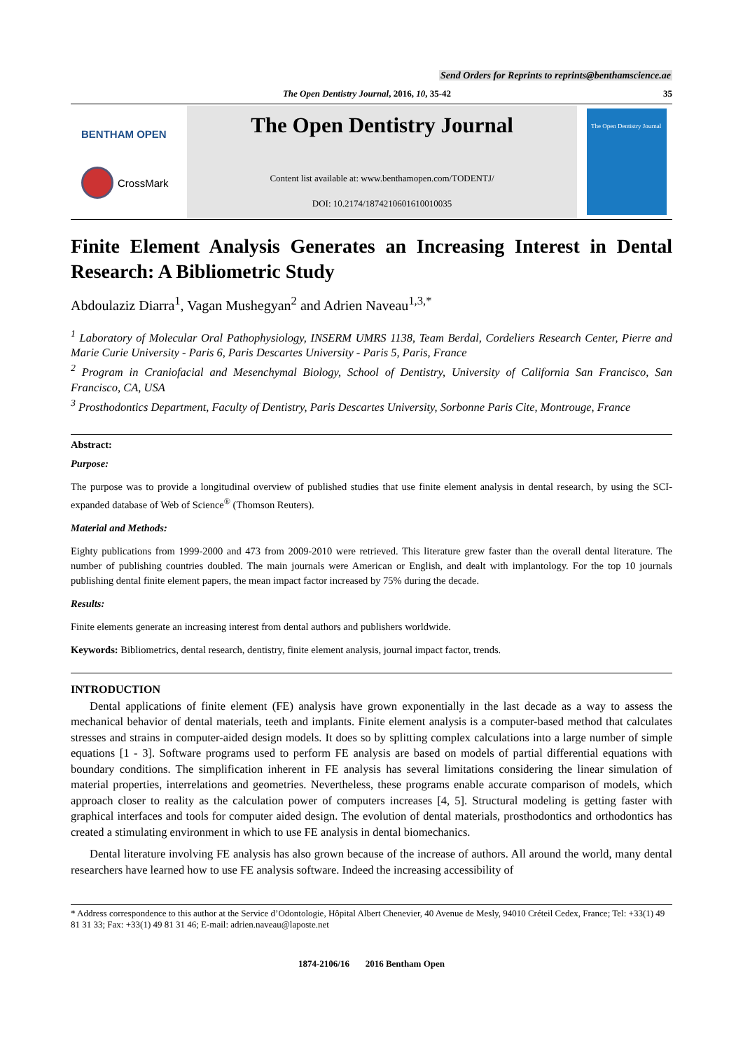Send Orders for Reprints to reprints@benthamscience.ae
The Open Dentistry Journal, 2016, 10, 35-42 35
BENTHAM OPEN
CrossMark
The Open Dentistry Journal
Content list available at: www.benthamopen.com/TODENTJ/
DOI: 10.2174/1874210601610010035
The Open Dentistry Journal
Finite Element Analysis Generates an Increasing Interest in Dental Research: A Bibliometric Study
Abdoulaziz Diarra<sup>1</sup>, Vagan Mushegyan<sup>2</sup> and Adrien Naveau<sup>1,3,*</sup>
<sup>1</sup> Laboratory of Molecular Oral Pathophysiology, INSERM UMRS 1138, Team Berdal, Cordeliers Research Center, Pierre and Marie Curie University - Paris 6, Paris Descartes University - Paris 5, Paris, France
<sup>2</sup> Program in Craniofacial and Mesenchymal Biology, School of Dentistry, University of California San Francisco, San Francisco, CA, USA
<sup>3</sup> Prosthodontics Department, Faculty of Dentistry, Paris Descartes University, Sorbonne Paris Cite, Montrouge, France
Abstract:
Purpose:
The purpose was to provide a longitudinal overview of published studies that use finite element analysis in dental research, by using the SCI-expanded database of Web of Science<sup>®</sup> (Thomson Reuters).
Material and Methods:
Eighty publications from 1999-2000 and 473 from 2009-2010 were retrieved. This literature grew faster than the overall dental literature. The number of publishing countries doubled. The main journals were American or English, and dealt with implantology. For the top 10 journals publishing dental finite element papers, the mean impact factor increased by 75% during the decade.
Results:
Finite elements generate an increasing interest from dental authors and publishers worldwide.
Keywords: Bibliometrics, dental research, dentistry, finite element analysis, journal impact factor, trends.
INTRODUCTION
Dental applications of finite element (FE) analysis have grown exponentially in the last decade as a way to assess the mechanical behavior of dental materials, teeth and implants. Finite element analysis is a computer-based method that calculates stresses and strains in computer-aided design models. It does so by splitting complex calculations into a large number of simple equations [1 - 3]. Software programs used to perform FE analysis are based on models of partial differential equations with boundary conditions. The simplification inherent in FE analysis has several limitations considering the linear simulation of material properties, interrelations and geometries. Nevertheless, these programs enable accurate comparison of models, which approach closer to reality as the calculation power of computers increases [4, 5]. Structural modeling is getting faster with graphical interfaces and tools for computer aided design. The evolution of dental materials, prosthodontics and orthodontics has created a stimulating environment in which to use FE analysis in dental biomechanics.
Dental literature involving FE analysis has also grown because of the increase of authors. All around the world, many dental researchers have learned how to use FE analysis software. Indeed the increasing accessibility of
* Address correspondence to this author at the Service d’Odontologie, Hôpital Albert Chenevier, 40 Avenue de Mesly, 94010 Créteil Cedex, France; Tel: +33(1) 49 81 31 33; Fax: +33(1) 49 81 31 46; E-mail: adrien.naveau@laposte.net
1874-2106/16 2016 Bentham Open